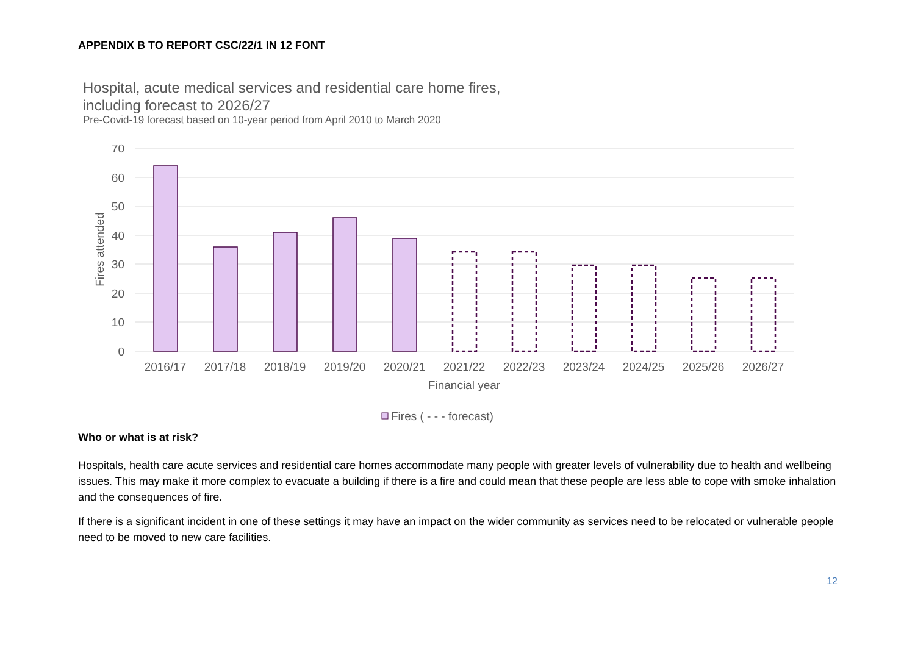APPENDIX B TO REPORT CSC/22/1 IN 12 FONT
Hospital, acute medical services and residential care home fires,
including forecast to 2026/27
Pre-Covid-19 forecast based on 10-year period from April 2010 to March 2020
70
60
50
40
30
20
10
0
Fires attended
2016/17
2017/18
2018/19
2019/20
2020/21
2021/22
2022/23
2023/24
2024/25
2025/26
2026/27
Financial year
Fires ( - - - forecast)
Who or what is at risk?
Hospitals, health care acute services and residential care homes accommodate many people with greater levels of vulnerability due to health and wellbeing issues. This may make it more complex to evacuate a building if there is a fire and could mean that these people are less able to cope with smoke inhalation and the consequences of fire.
If there is a significant incident in one of these settings it may have an impact on the wider community as services need to be relocated or vulnerable people need to be moved to new care facilities.
12